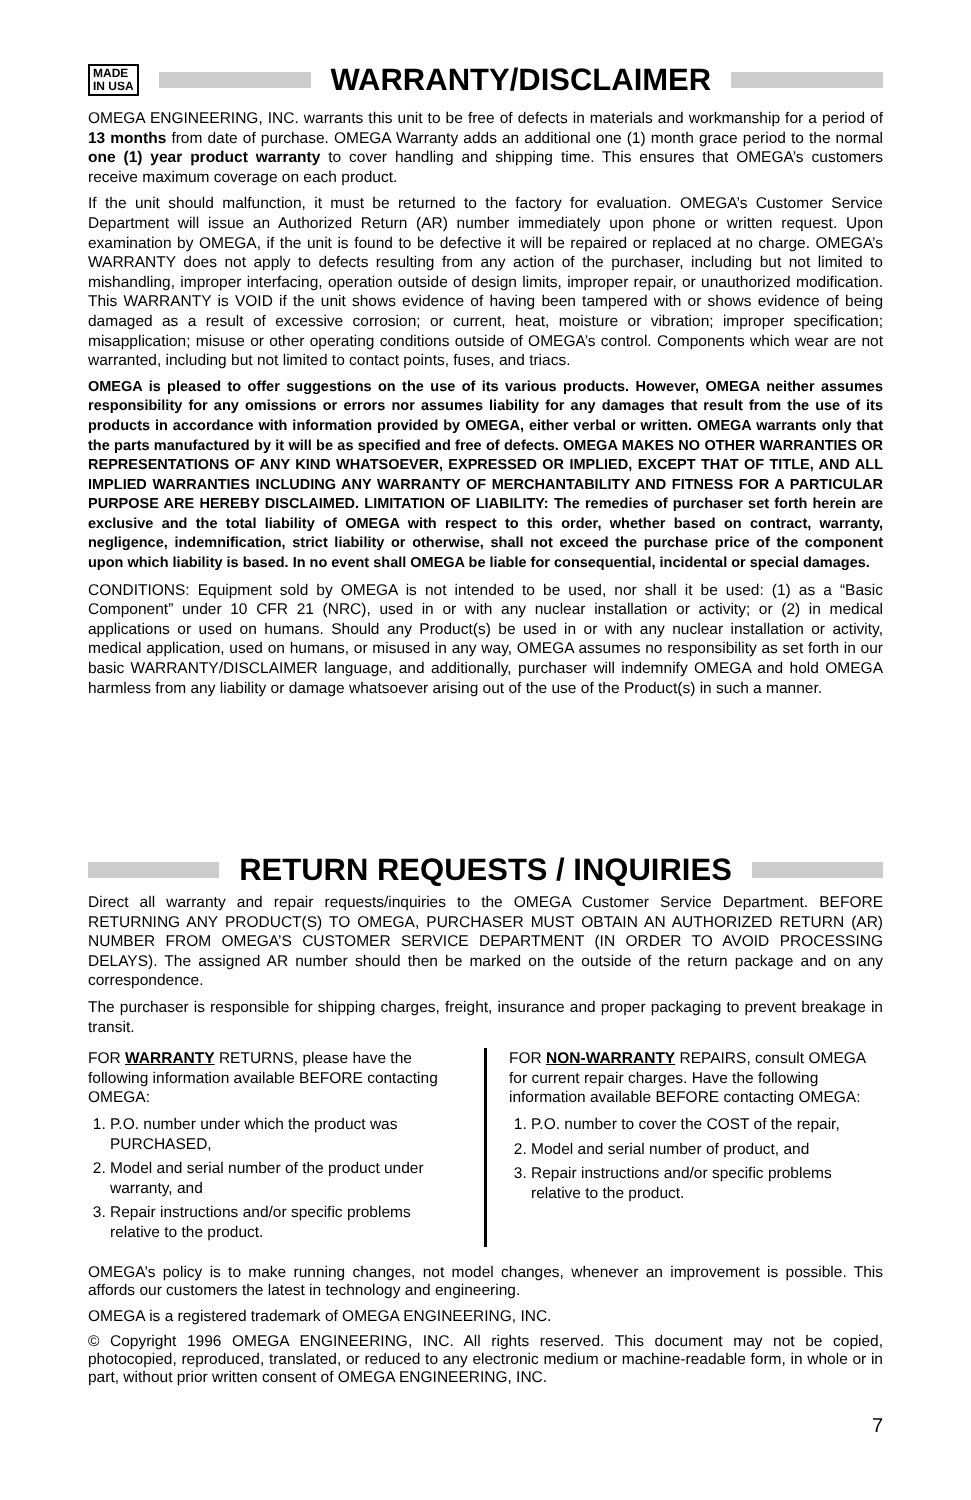MADE
IN USA
WARRANTY/DISCLAIMER
OMEGA ENGINEERING, INC. warrants this unit to be free of defects in materials and workmanship for a period of 13 months from date of purchase. OMEGA Warranty adds an additional one (1) month grace period to the normal one (1) year product warranty to cover handling and shipping time. This ensures that OMEGA’s customers receive maximum coverage on each product.
If the unit should malfunction, it must be returned to the factory for evaluation. OMEGA’s Customer Service Department will issue an Authorized Return (AR) number immediately upon phone or written request. Upon examination by OMEGA, if the unit is found to be defective it will be repaired or replaced at no charge. OMEGA’s WARRANTY does not apply to defects resulting from any action of the purchaser, including but not limited to mishandling, improper interfacing, operation outside of design limits, improper repair, or unauthorized modification. This WARRANTY is VOID if the unit shows evidence of having been tampered with or shows evidence of being damaged as a result of excessive corrosion; or current, heat, moisture or vibration; improper specification; misapplication; misuse or other operating conditions outside of OMEGA’s control. Components which wear are not warranted, including but not limited to contact points, fuses, and triacs.
OMEGA is pleased to offer suggestions on the use of its various products. However, OMEGA neither assumes responsibility for any omissions or errors nor assumes liability for any damages that result from the use of its products in accordance with information provided by OMEGA, either verbal or written. OMEGA warrants only that the parts manufactured by it will be as specified and free of defects. OMEGA MAKES NO OTHER WARRANTIES OR REPRESENTATIONS OF ANY KIND WHATSOEVER, EXPRESSED OR IMPLIED, EXCEPT THAT OF TITLE, AND ALL IMPLIED WARRANTIES INCLUDING ANY WARRANTY OF MERCHANTABILITY AND FITNESS FOR A PARTICULAR PURPOSE ARE HEREBY DISCLAIMED. LIMITATION OF LIABILITY: The remedies of purchaser set forth herein are exclusive and the total liability of OMEGA with respect to this order, whether based on contract, warranty, negligence, indemnification, strict liability or otherwise, shall not exceed the purchase price of the component upon which liability is based. In no event shall OMEGA be liable for consequential, incidental or special damages.
CONDITIONS: Equipment sold by OMEGA is not intended to be used, nor shall it be used: (1) as a “Basic Component” under 10 CFR 21 (NRC), used in or with any nuclear installation or activity; or (2) in medical applications or used on humans. Should any Product(s) be used in or with any nuclear installation or activity, medical application, used on humans, or misused in any way, OMEGA assumes no responsibility as set forth in our basic WARRANTY/DISCLAIMER language, and additionally, purchaser will indemnify OMEGA and hold OMEGA harmless from any liability or damage whatsoever arising out of the use of the Product(s) in such a manner.
RETURN REQUESTS / INQUIRIES
Direct all warranty and repair requests/inquiries to the OMEGA Customer Service Department. BEFORE RETURNING ANY PRODUCT(S) TO OMEGA, PURCHASER MUST OBTAIN AN AUTHORIZED RETURN (AR) NUMBER FROM OMEGA’S CUSTOMER SERVICE DEPARTMENT (IN ORDER TO AVOID PROCESSING DELAYS). The assigned AR number should then be marked on the outside of the return package and on any correspondence.
The purchaser is responsible for shipping charges, freight, insurance and proper packaging to prevent breakage in transit.
FOR WARRANTY RETURNS, please have the following information available BEFORE contacting OMEGA:
1. P.O. number under which the product was PURCHASED,
2. Model and serial number of the product under warranty, and
3. Repair instructions and/or specific problems relative to the product.
FOR NON-WARRANTY REPAIRS, consult OMEGA for current repair charges. Have the following information available BEFORE contacting OMEGA:
1. P.O. number to cover the COST of the repair,
2. Model and serial number of product, and
3. Repair instructions and/or specific problems relative to the product.
OMEGA’s policy is to make running changes, not model changes, whenever an improvement is possible. This affords our customers the latest in technology and engineering.
OMEGA is a registered trademark of OMEGA ENGINEERING, INC.
© Copyright 1996 OMEGA ENGINEERING, INC. All rights reserved. This document may not be copied, photocopied, reproduced, translated, or reduced to any electronic medium or machine-readable form, in whole or in part, without prior written consent of OMEGA ENGINEERING, INC.
7